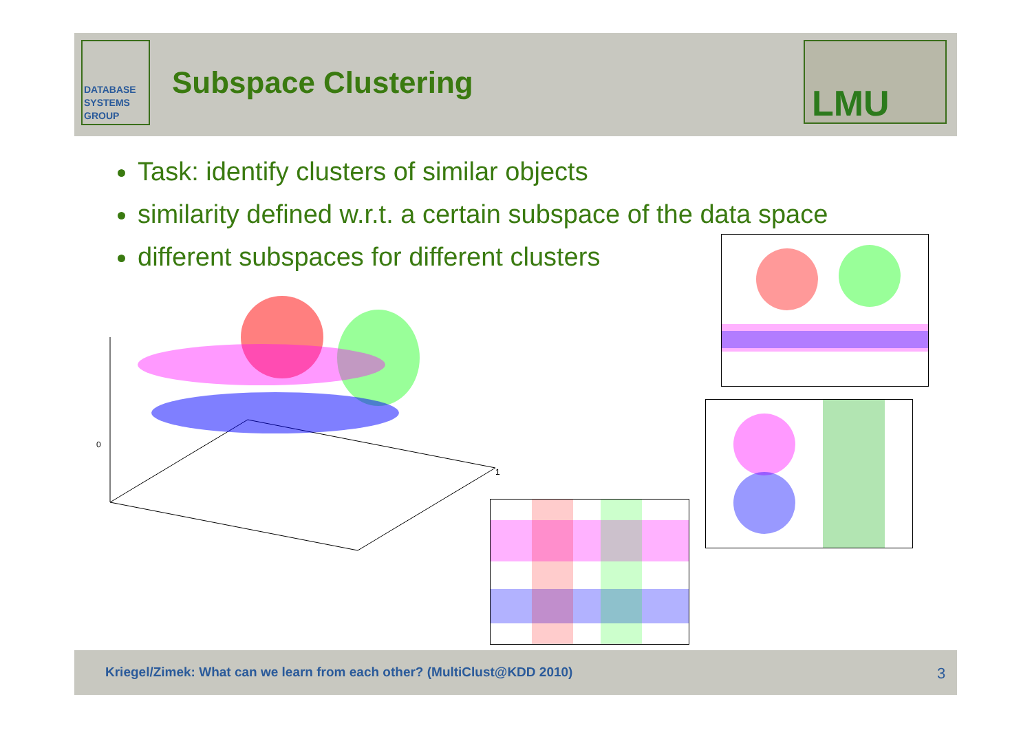DATABASE
SYSTEMS
GROUP
Subspace Clustering
LMU
Task: identify clusters of similar objects
similarity defined w.r.t. a certain subspace of the data space
different subspaces for different clusters
0
1
Kriegel/Zimek: What can we learn from each other? (MultiClust@KDD 2010)
3